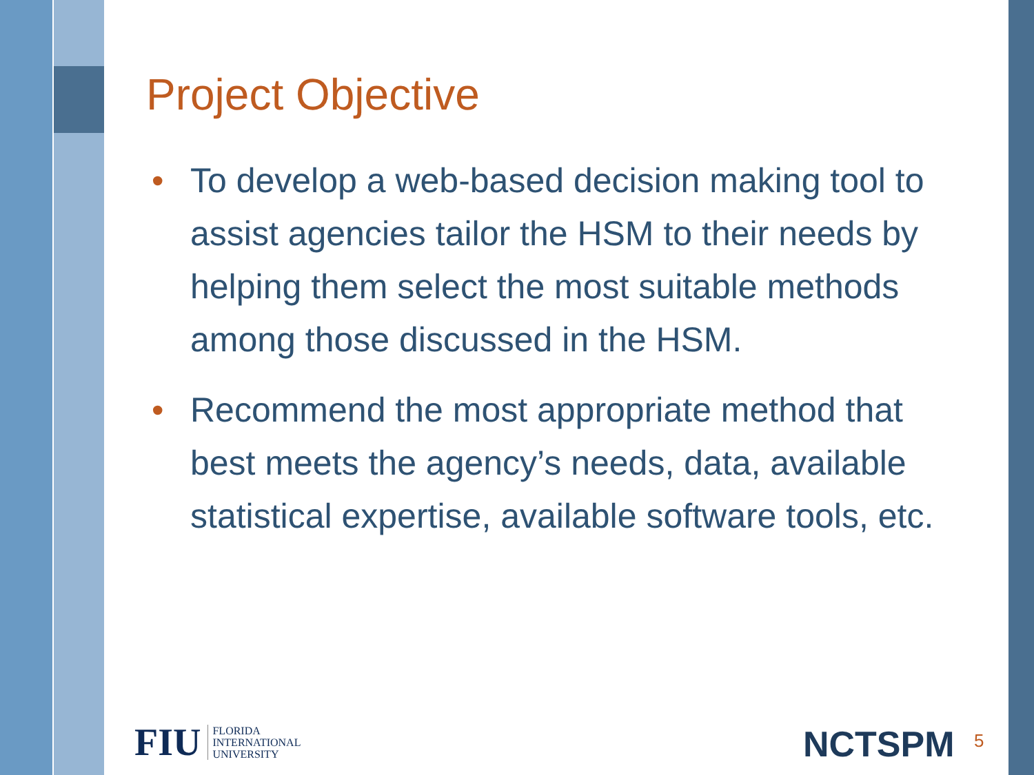Project Objective
• To develop a web-based decision making tool to assist agencies tailor the HSM to their needs by helping them select the most suitable methods among those discussed in the HSM.
• Recommend the most appropriate method that best meets the agency’s needs, data, available statistical expertise, available software tools, etc.
FIU FLORIDA
INTERNATIONAL
UNIVERSITY
NCTSPM 5